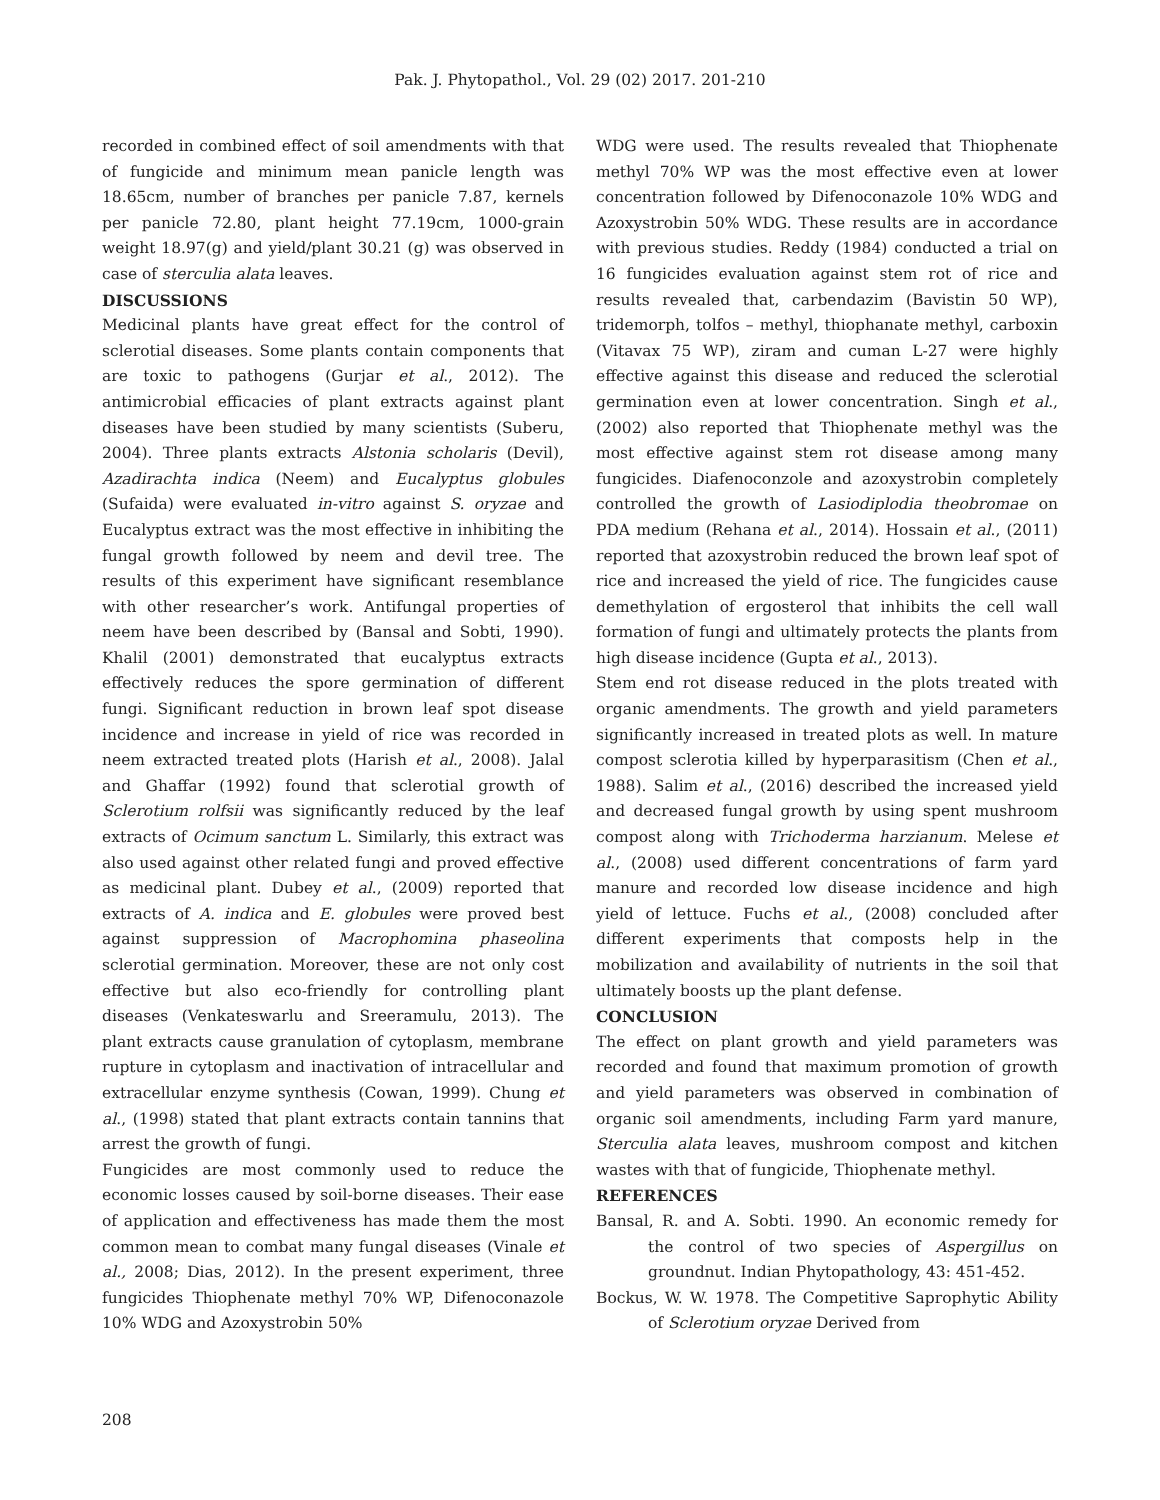Pak. J. Phytopathol., Vol. 29 (02) 2017. 201-210
recorded in combined effect of soil amendments with that of fungicide and minimum mean panicle length was 18.65cm, number of branches per panicle 7.87, kernels per panicle 72.80, plant height 77.19cm, 1000-grain weight 18.97(g) and yield/plant 30.21 (g) was observed in case of sterculia alata leaves.
DISCUSSIONS
Medicinal plants have great effect for the control of sclerotial diseases. Some plants contain components that are toxic to pathogens (Gurjar et al., 2012). The antimicrobial efficacies of plant extracts against plant diseases have been studied by many scientists (Suberu, 2004). Three plants extracts Alstonia scholaris (Devil), Azadirachta indica (Neem) and Eucalyptus globules (Sufaida) were evaluated in-vitro against S. oryzae and Eucalyptus extract was the most effective in inhibiting the fungal growth followed by neem and devil tree. The results of this experiment have significant resemblance with other researcher’s work. Antifungal properties of neem have been described by (Bansal and Sobti, 1990). Khalil (2001) demonstrated that eucalyptus extracts effectively reduces the spore germination of different fungi. Significant reduction in brown leaf spot disease incidence and increase in yield of rice was recorded in neem extracted treated plots (Harish et al., 2008). Jalal and Ghaffar (1992) found that sclerotial growth of Sclerotium rolfsii was significantly reduced by the leaf extracts of Ocimum sanctum L. Similarly, this extract was also used against other related fungi and proved effective as medicinal plant. Dubey et al., (2009) reported that extracts of A. indica and E. globules were proved best against suppression of Macrophomina phaseolina sclerotial germination. Moreover, these are not only cost effective but also eco-friendly for controlling plant diseases (Venkateswarlu and Sreeramulu, 2013). The plant extracts cause granulation of cytoplasm, membrane rupture in cytoplasm and inactivation of intracellular and extracellular enzyme synthesis (Cowan, 1999). Chung et al., (1998) stated that plant extracts contain tannins that arrest the growth of fungi.
Fungicides are most commonly used to reduce the economic losses caused by soil-borne diseases. Their ease of application and effectiveness has made them the most common mean to combat many fungal diseases (Vinale et al., 2008; Dias, 2012). In the present experiment, three fungicides Thiophenate methyl 70% WP, Difenoconazole 10% WDG and Azoxystrobin 50%
WDG were used. The results revealed that Thiophenate methyl 70% WP was the most effective even at lower concentration followed by Difenoconazole 10% WDG and Azoxystrobin 50% WDG. These results are in accordance with previous studies. Reddy (1984) conducted a trial on 16 fungicides evaluation against stem rot of rice and results revealed that, carbendazim (Bavistin 50 WP), tridemorph, tolfos – methyl, thiophanate methyl, carboxin (Vitavax 75 WP), ziram and cuman L-27 were highly effective against this disease and reduced the sclerotial germination even at lower concentration. Singh et al., (2002) also reported that Thiophenate methyl was the most effective against stem rot disease among many fungicides. Diafenoconzole and azoxystrobin completely controlled the growth of Lasiodiplodia theobromae on PDA medium (Rehana et al., 2014). Hossain et al., (2011) reported that azoxystrobin reduced the brown leaf spot of rice and increased the yield of rice. The fungicides cause demethylation of ergosterol that inhibits the cell wall formation of fungi and ultimately protects the plants from high disease incidence (Gupta et al., 2013).
Stem end rot disease reduced in the plots treated with organic amendments. The growth and yield parameters significantly increased in treated plots as well. In mature compost sclerotia killed by hyperparasitism (Chen et al., 1988). Salim et al., (2016) described the increased yield and decreased fungal growth by using spent mushroom compost along with Trichoderma harzianum. Melese et al., (2008) used different concentrations of farm yard manure and recorded low disease incidence and high yield of lettuce. Fuchs et al., (2008) concluded after different experiments that composts help in the mobilization and availability of nutrients in the soil that ultimately boosts up the plant defense.
CONCLUSION
The effect on plant growth and yield parameters was recorded and found that maximum promotion of growth and yield parameters was observed in combination of organic soil amendments, including Farm yard manure, Sterculia alata leaves, mushroom compost and kitchen wastes with that of fungicide, Thiophenate methyl.
REFERENCES
Bansal, R. and A. Sobti. 1990. An economic remedy for the control of two species of Aspergillus on groundnut. Indian Phytopathology, 43: 451-452.
Bockus, W. W. 1978. The Competitive Saprophytic Ability of Sclerotium oryzae Derived from
208